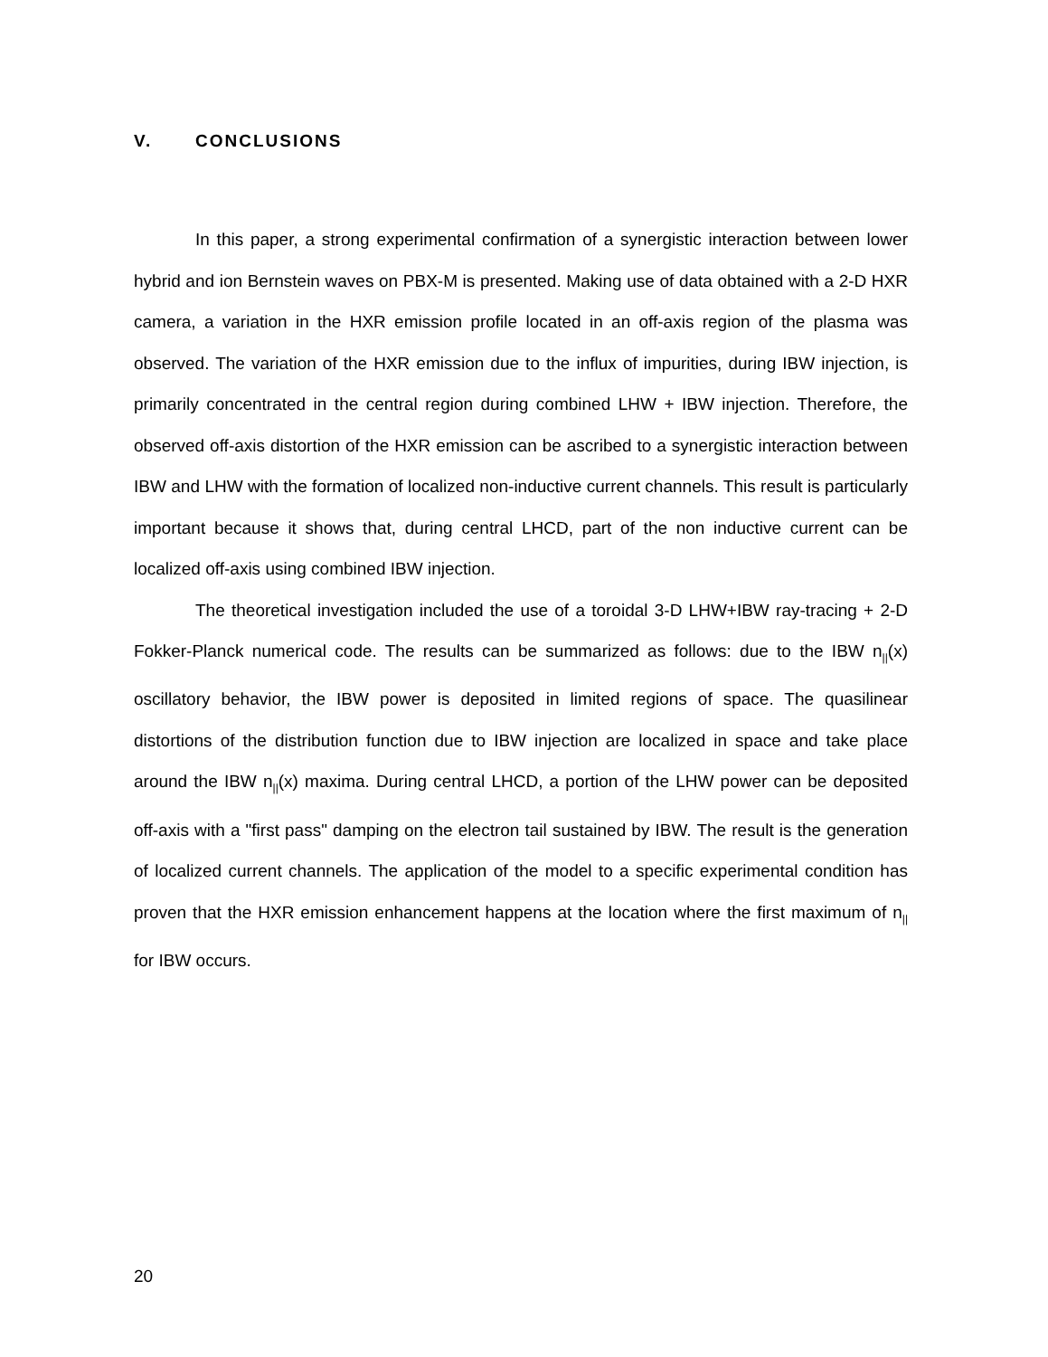V. CONCLUSIONS
In this paper, a strong experimental confirmation of a synergistic interaction between lower hybrid and ion Bernstein waves on PBX-M is presented. Making use of data obtained with a 2-D HXR camera, a variation in the HXR emission profile located in an off-axis region of the plasma was observed. The variation of the HXR emission due to the influx of impurities, during IBW injection, is primarily concentrated in the central region during combined LHW + IBW injection. Therefore, the observed off-axis distortion of the HXR emission can be ascribed to a synergistic interaction between IBW and LHW with the formation of localized non-inductive current channels. This result is particularly important because it shows that, during central LHCD, part of the non inductive current can be localized off-axis using combined IBW injection.
The theoretical investigation included the use of a toroidal 3-D LHW+IBW ray-tracing + 2-D Fokker-Planck numerical code. The results can be summarized as follows: due to the IBW n<sub>||</sub>(x) oscillatory behavior, the IBW power is deposited in limited regions of space. The quasilinear distortions of the distribution function due to IBW injection are localized in space and take place around the IBW n<sub>||</sub>(x) maxima. During central LHCD, a portion of the LHW power can be deposited off-axis with a "first pass" damping on the electron tail sustained by IBW. The result is the generation of localized current channels. The application of the model to a specific experimental condition has proven that the HXR emission enhancement happens at the location where the first maximum of n<sub>||</sub> for IBW occurs.
20